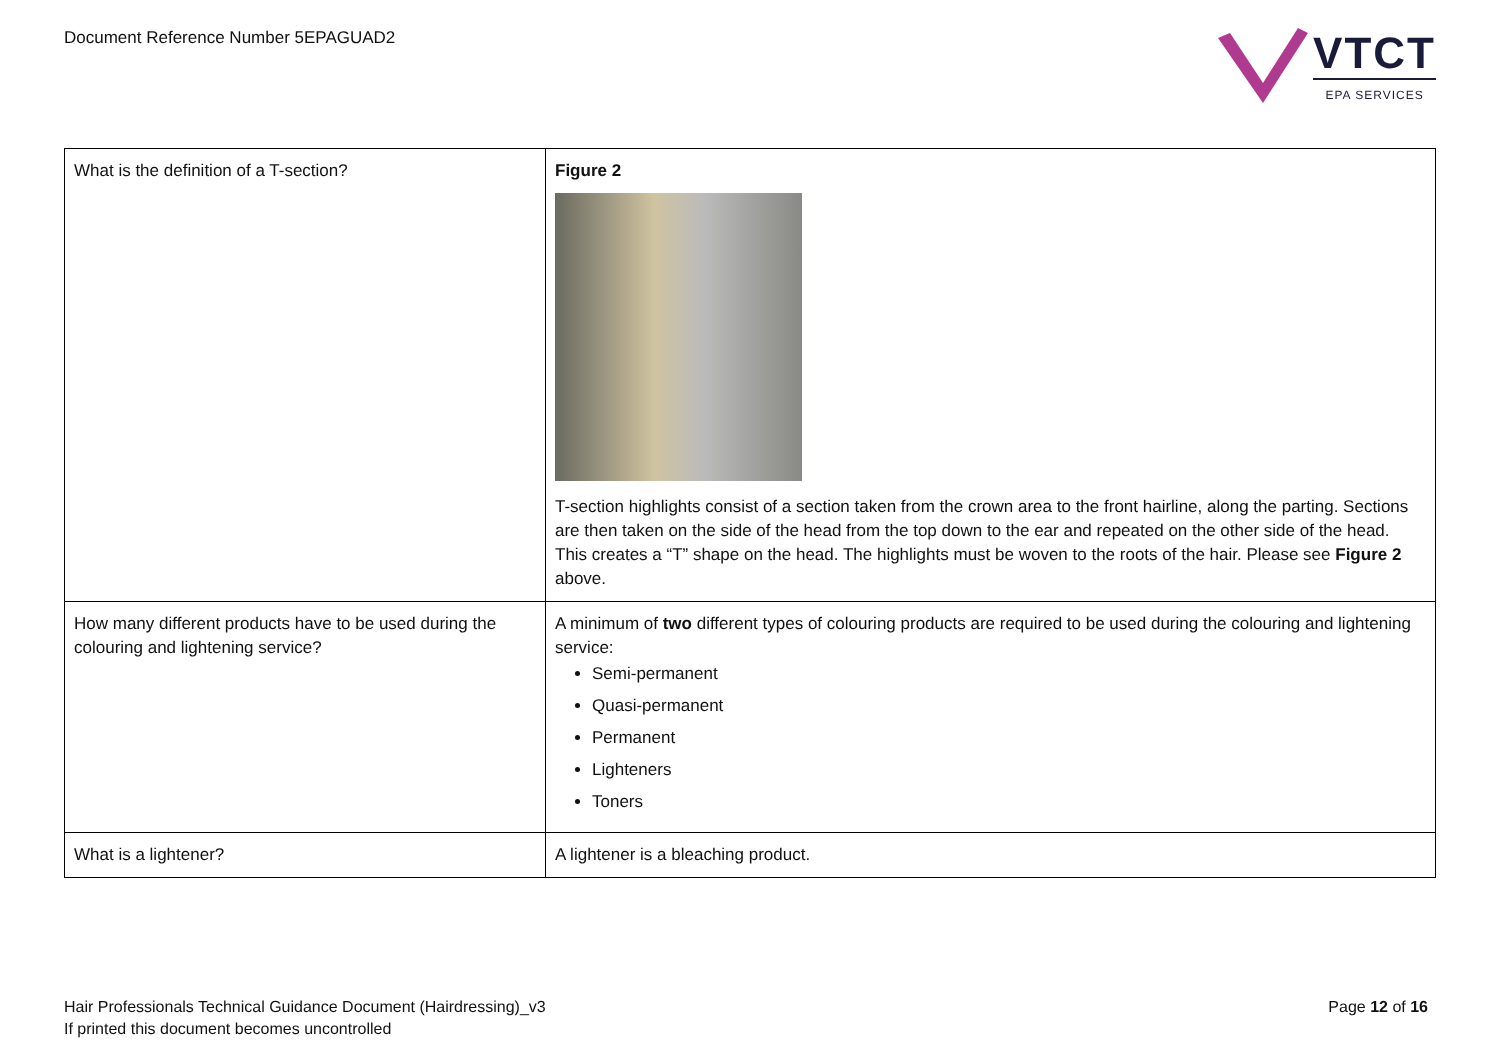Document Reference Number 5EPAGUAD2
VTCT
EPA SERVICES
| What is the definition of a T-section? | Figure 2 T-section highlights consist of a section taken from the crown area to the front hairline, along the parting. Sections are then taken on the side of the head from the top down to the ear and repeated on the other side of the head. This creates a “T” shape on the head. The highlights must be woven to the roots of the hair. Please see Figure 2 above. |
| How many different products have to be used during the colouring and lightening service? | A minimum of two different types of colouring products are required to be used during the colouring and lightening service: Semi-permanent Quasi-permanent Permanent Lighteners Toners |
| What is a lightener? | A lightener is a bleaching product. |
Hair Professionals Technical Guidance Document (Hairdressing)_v3
If printed this document becomes uncontrolled
Page 12 of 16